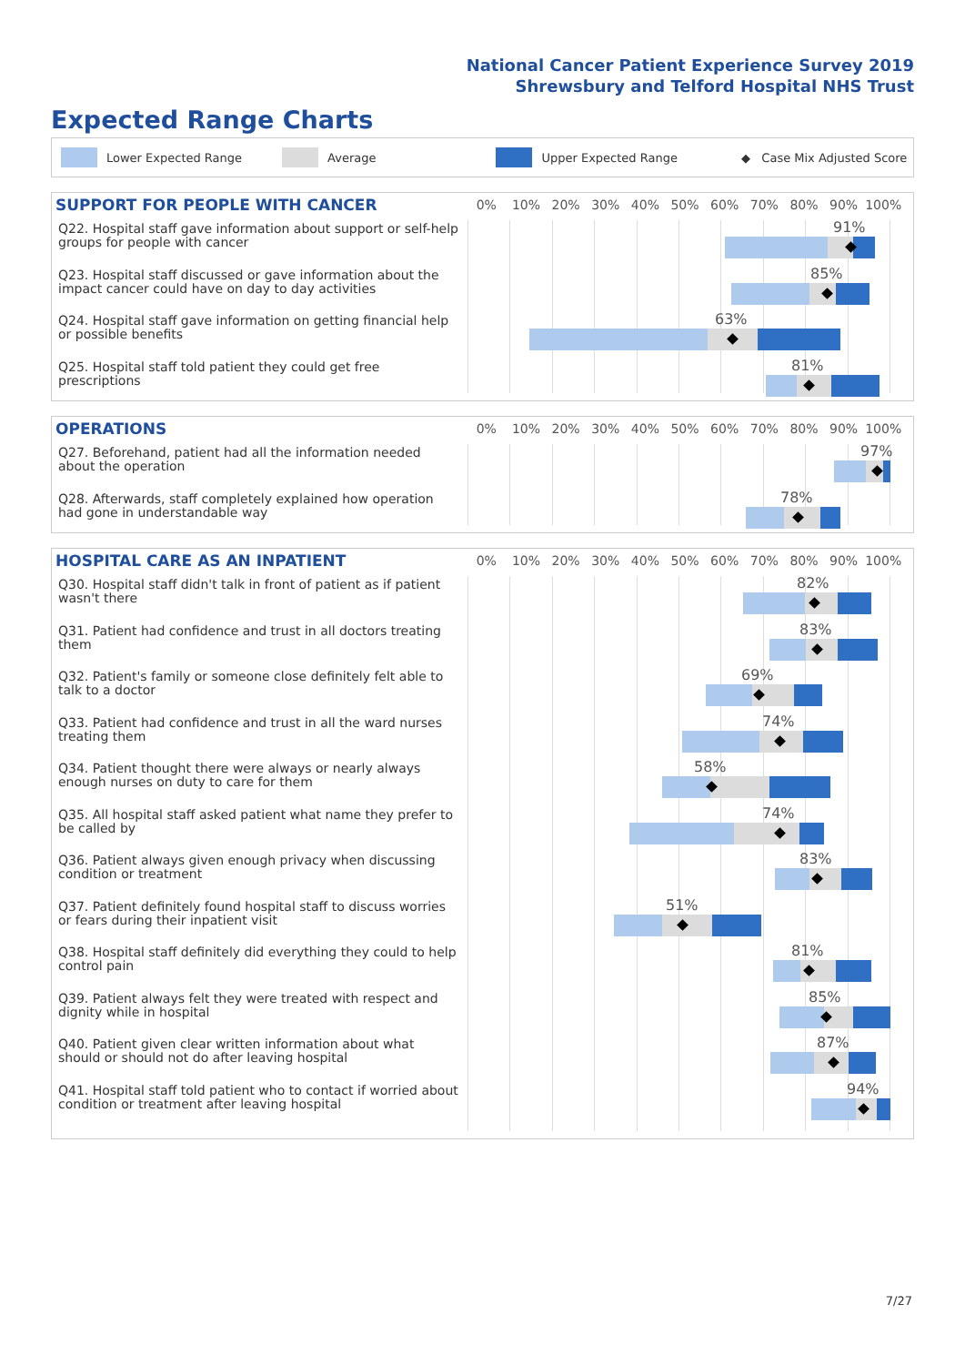National Cancer Patient Experience Survey 2019
Shrewsbury and Telford Hospital NHS Trust
Expected Range Charts
Lower Expected Range Average Upper Expected Range ◆ Case Mix Adjusted Score
SUPPORT FOR PEOPLE WITH CANCER
0% 10% 20% 30% 40% 50% 60% 70% 80% 90% 100%
Q22. Hospital staff gave information about support or self-help groups for people with cancer
91%
Q23. Hospital staff discussed or gave information about the impact cancer could have on day to day activities
85%
Q24. Hospital staff gave information on getting financial help or possible benefits
63%
Q25. Hospital staff told patient they could get free prescriptions
81%
OPERATIONS
0% 10% 20% 30% 40% 50% 60% 70% 80% 90% 100%
Q27. Beforehand, patient had all the information needed about the operation
97%
Q28. Afterwards, staff completely explained how operation had gone in understandable way
78%
HOSPITAL CARE AS AN INPATIENT
0% 10% 20% 30% 40% 50% 60% 70% 80% 90% 100%
Q30. Hospital staff didn't talk in front of patient as if patient wasn't there
82%
Q31. Patient had confidence and trust in all doctors treating them
83%
Q32. Patient's family or someone close definitely felt able to talk to a doctor
69%
Q33. Patient had confidence and trust in all the ward nurses treating them
74%
Q34. Patient thought there were always or nearly always enough nurses on duty to care for them
58%
Q35. All hospital staff asked patient what name they prefer to be called by
74%
Q36. Patient always given enough privacy when discussing condition or treatment
83%
Q37. Patient definitely found hospital staff to discuss worries or fears during their inpatient visit
51%
Q38. Hospital staff definitely did everything they could to help control pain
81%
Q39. Patient always felt they were treated with respect and dignity while in hospital
85%
Q40. Patient given clear written information about what should or should not do after leaving hospital
87%
Q41. Hospital staff told patient who to contact if worried about condition or treatment after leaving hospital
94%
7/27